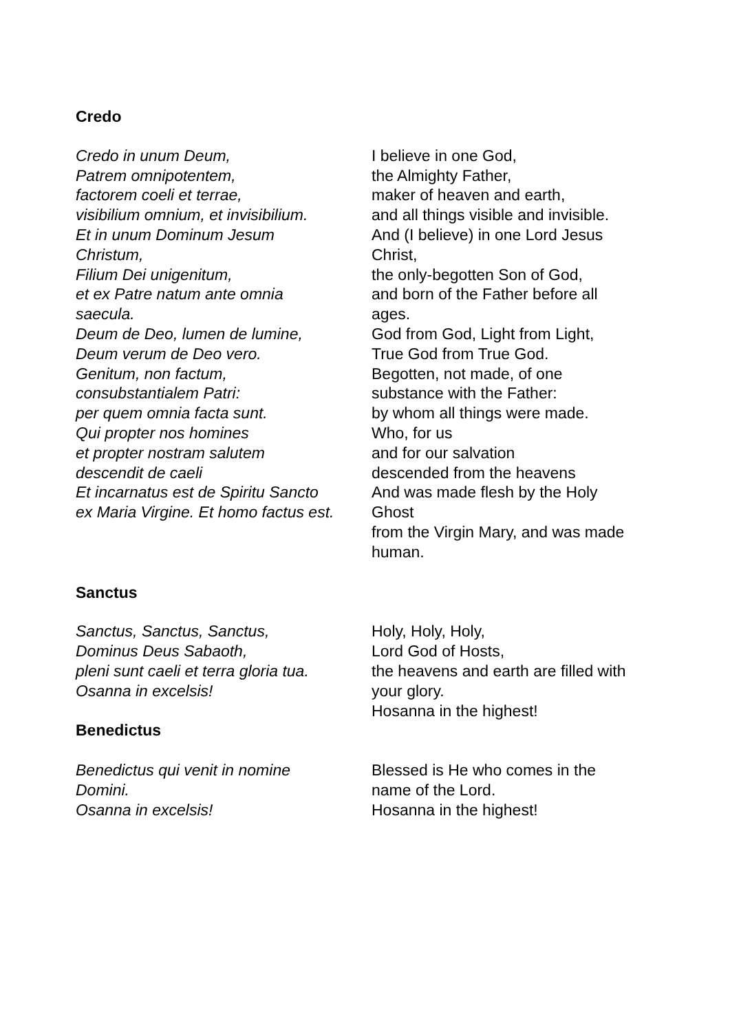Credo
Credo in unum Deum,
Patrem omnipotentem,
factorem coeli et terrae,
visibilium omnium, et invisibilium.
Et in unum Dominum Jesum
Christum,
Filium Dei unigenitum,
et ex Patre natum ante omnia
saecula.
Deum de Deo, lumen de lumine,
Deum verum de Deo vero.
Genitum, non factum,
consubstantialem Patri:
per quem omnia facta sunt.
Qui propter nos homines
et propter nostram salutem
descendit de caeli
Et incarnatus est de Spiritu Sancto
ex Maria Virgine. Et homo factus est.
I believe in one God,
the Almighty Father,
maker of heaven and earth,
and all things visible and invisible.
And (I believe) in one Lord Jesus
Christ,
the only-begotten Son of God,
and born of the Father before all
ages.
God from God, Light from Light,
True God from True God.
Begotten, not made, of one
substance with the Father:
by whom all things were made.
Who, for us
and for our salvation
descended from the heavens
And was made flesh by the Holy
Ghost
from the Virgin Mary, and was made
human.
Sanctus
Sanctus, Sanctus, Sanctus,
Dominus Deus Sabaoth,
pleni sunt caeli et terra gloria tua.
Osanna in excelsis!
Benedictus
Benedictus qui venit in nomine
Domini.
Osanna in excelsis!
Holy, Holy, Holy,
Lord God of Hosts,
the heavens and earth are filled with
your glory.
Hosanna in the highest!
Blessed is He who comes in the
name of the Lord.
Hosanna in the highest!